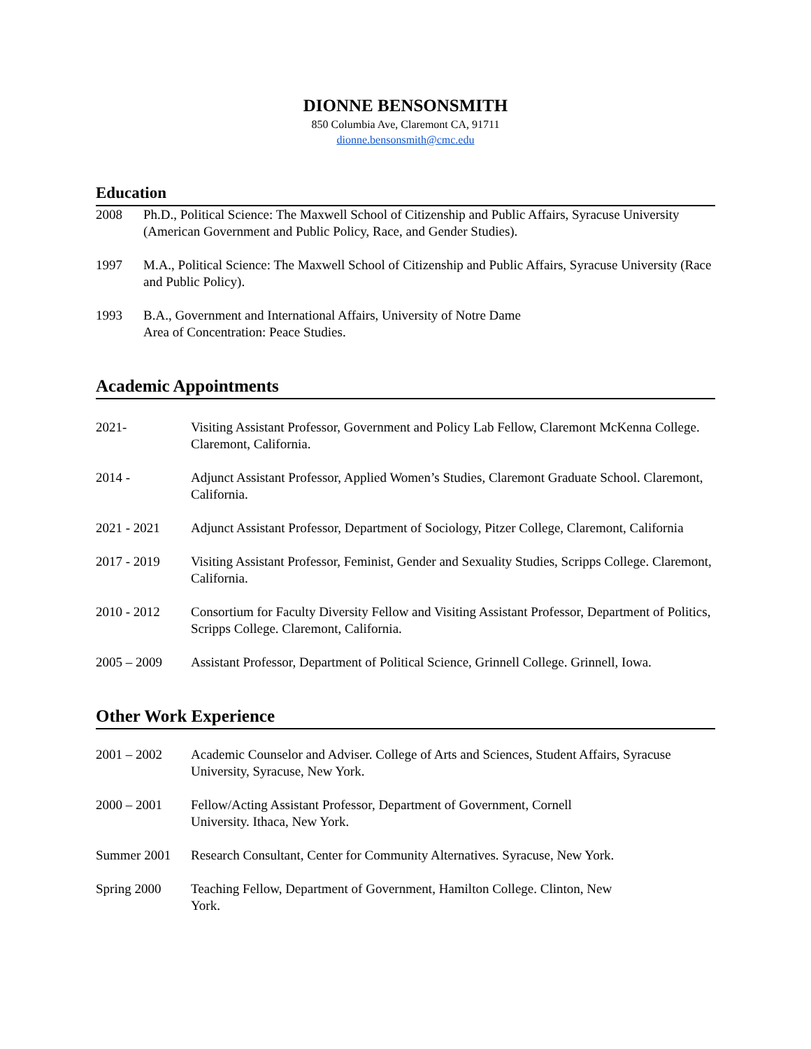DIONNE BENSONSMITH
850 Columbia Ave, Claremont CA, 91711
dionne.bensonsmith@cmc.edu
Education
2008 Ph.D., Political Science: The Maxwell School of Citizenship and Public Affairs, Syracuse University (American Government and Public Policy, Race, and Gender Studies).
1997 M.A., Political Science: The Maxwell School of Citizenship and Public Affairs, Syracuse University (Race and Public Policy).
1993 B.A., Government and International Affairs, University of Notre Dame
Area of Concentration: Peace Studies.
Academic Appointments
2021- Visiting Assistant Professor, Government and Policy Lab Fellow, Claremont McKenna College. Claremont, California.
2014 - Adjunct Assistant Professor, Applied Women’s Studies, Claremont Graduate School. Claremont, California.
2021 - 2021 Adjunct Assistant Professor, Department of Sociology, Pitzer College, Claremont, California
2017 - 2019 Visiting Assistant Professor, Feminist, Gender and Sexuality Studies, Scripps College. Claremont, California.
2010 - 2012 Consortium for Faculty Diversity Fellow and Visiting Assistant Professor, Department of Politics, Scripps College. Claremont, California.
2005 – 2009 Assistant Professor, Department of Political Science, Grinnell College. Grinnell, Iowa.
Other Work Experience
2001 – 2002 Academic Counselor and Adviser. College of Arts and Sciences, Student Affairs, Syracuse University, Syracuse, New York.
2000 – 2001 Fellow/Acting Assistant Professor, Department of Government, Cornell
University. Ithaca, New York.
Summer 2001 Research Consultant, Center for Community Alternatives. Syracuse, New York.
Spring 2000 Teaching Fellow, Department of Government, Hamilton College. Clinton, New
York.